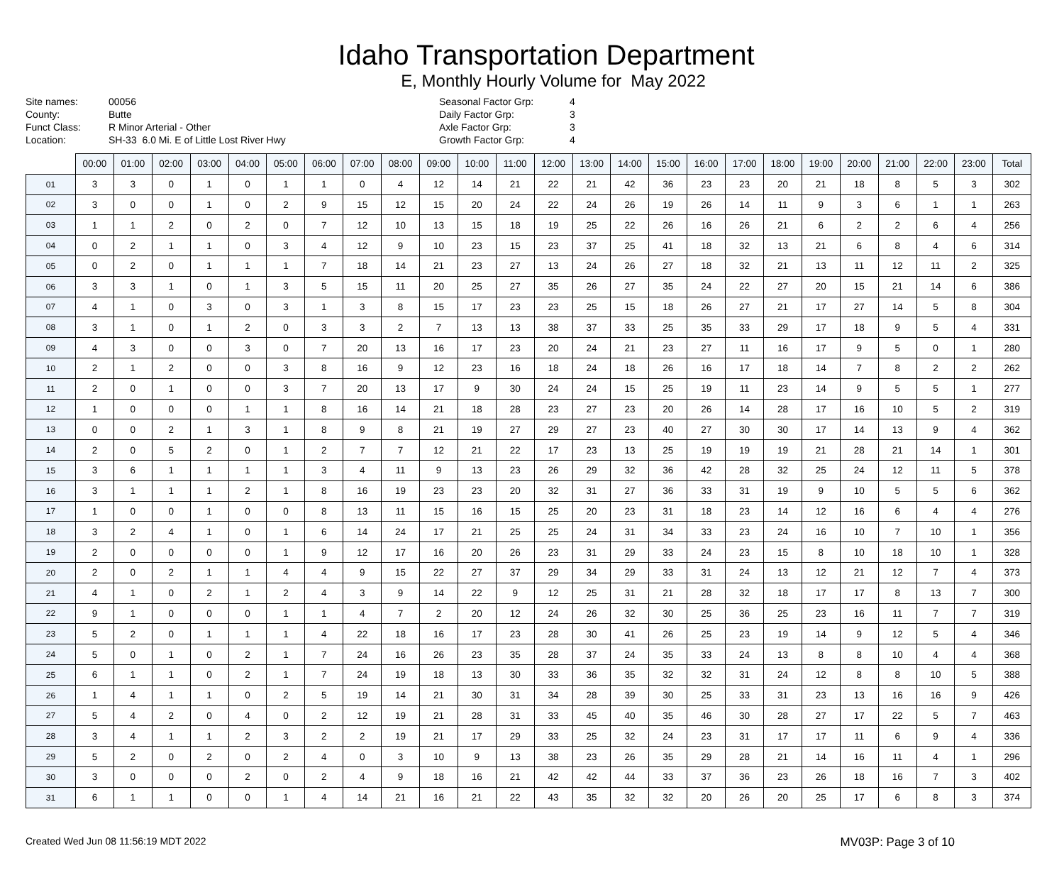Idaho Transportation Department
E, Monthly Hourly Volume for May 2022
Site names: 00056 County: Butte Funct Class: R Minor Arterial - Other Location: SH-33 6.0 Mi. E of Little Lost River Hwy
Seasonal Factor Grp: 4 Daily Factor Grp: 3 Axle Factor Grp: 3 Growth Factor Grp: 4
| | 00:00 | 01:00 | 02:00 | 03:00 | 04:00 | 05:00 | 06:00 | 07:00 | 08:00 | 09:00 | 10:00 | 11:00 | 12:00 | 13:00 | 14:00 | 15:00 | 16:00 | 17:00 | 18:00 | 19:00 | 20:00 | 21:00 | 22:00 | 23:00 | Total |
| --- | --- | --- | --- | --- | --- | --- | --- | --- | --- | --- | --- | --- | --- | --- | --- | --- | --- | --- | --- | --- | --- | --- | --- | --- | --- |
| 01 | 3 | 3 | 0 | 1 | 0 | 1 | 1 | 0 | 4 | 12 | 14 | 21 | 22 | 21 | 42 | 36 | 23 | 23 | 20 | 21 | 18 | 8 | 5 | 3 | 302 |
| 02 | 3 | 0 | 0 | 1 | 0 | 2 | 9 | 15 | 12 | 15 | 20 | 24 | 22 | 24 | 26 | 19 | 26 | 14 | 11 | 9 | 3 | 6 | 1 | 1 | 263 |
| 03 | 1 | 1 | 2 | 0 | 2 | 0 | 7 | 12 | 10 | 13 | 15 | 18 | 19 | 25 | 22 | 26 | 16 | 26 | 21 | 6 | 2 | 2 | 6 | 4 | 256 |
| 04 | 0 | 2 | 1 | 1 | 0 | 3 | 4 | 12 | 9 | 10 | 23 | 15 | 23 | 37 | 25 | 41 | 18 | 32 | 13 | 21 | 6 | 8 | 4 | 6 | 314 |
| 05 | 0 | 2 | 0 | 1 | 1 | 1 | 7 | 18 | 14 | 21 | 23 | 27 | 13 | 24 | 26 | 27 | 18 | 32 | 21 | 13 | 11 | 12 | 11 | 2 | 325 |
| 06 | 3 | 3 | 1 | 0 | 1 | 3 | 5 | 15 | 11 | 20 | 25 | 27 | 35 | 26 | 27 | 35 | 24 | 22 | 27 | 20 | 15 | 21 | 14 | 6 | 386 |
| 07 | 4 | 1 | 0 | 3 | 0 | 3 | 1 | 3 | 8 | 15 | 17 | 23 | 23 | 25 | 15 | 18 | 26 | 27 | 21 | 17 | 27 | 14 | 5 | 8 | 304 |
| 08 | 3 | 1 | 0 | 1 | 2 | 0 | 3 | 3 | 2 | 7 | 13 | 13 | 38 | 37 | 33 | 25 | 35 | 33 | 29 | 17 | 18 | 9 | 5 | 4 | 331 |
| 09 | 4 | 3 | 0 | 0 | 3 | 0 | 7 | 20 | 13 | 16 | 17 | 23 | 20 | 24 | 21 | 23 | 27 | 11 | 16 | 17 | 9 | 5 | 0 | 1 | 280 |
| 10 | 2 | 1 | 2 | 0 | 0 | 3 | 8 | 16 | 9 | 12 | 23 | 16 | 18 | 24 | 18 | 26 | 16 | 17 | 18 | 14 | 7 | 8 | 2 | 2 | 262 |
| 11 | 2 | 0 | 1 | 0 | 0 | 3 | 7 | 20 | 13 | 17 | 9 | 30 | 24 | 24 | 15 | 25 | 19 | 11 | 23 | 14 | 9 | 5 | 5 | 1 | 277 |
| 12 | 1 | 0 | 0 | 0 | 1 | 1 | 8 | 16 | 14 | 21 | 18 | 28 | 23 | 27 | 23 | 20 | 26 | 14 | 28 | 17 | 16 | 10 | 5 | 2 | 319 |
| 13 | 0 | 0 | 2 | 1 | 3 | 1 | 8 | 9 | 8 | 21 | 19 | 27 | 29 | 27 | 23 | 40 | 27 | 30 | 30 | 17 | 14 | 13 | 9 | 4 | 362 |
| 14 | 2 | 0 | 5 | 2 | 0 | 1 | 2 | 7 | 7 | 12 | 21 | 22 | 17 | 23 | 13 | 25 | 19 | 19 | 19 | 21 | 28 | 21 | 14 | 1 | 301 |
| 15 | 3 | 6 | 1 | 1 | 1 | 1 | 3 | 4 | 11 | 9 | 13 | 23 | 26 | 29 | 32 | 36 | 42 | 28 | 32 | 25 | 24 | 12 | 11 | 5 | 378 |
| 16 | 3 | 1 | 1 | 1 | 2 | 1 | 8 | 16 | 19 | 23 | 23 | 20 | 32 | 31 | 27 | 36 | 33 | 31 | 19 | 9 | 10 | 5 | 5 | 6 | 362 |
| 17 | 1 | 0 | 0 | 1 | 0 | 0 | 8 | 13 | 11 | 15 | 16 | 15 | 25 | 20 | 23 | 31 | 18 | 23 | 14 | 12 | 16 | 6 | 4 | 4 | 276 |
| 18 | 3 | 2 | 4 | 1 | 0 | 1 | 6 | 14 | 24 | 17 | 21 | 25 | 25 | 24 | 31 | 34 | 33 | 23 | 24 | 16 | 10 | 7 | 10 | 1 | 356 |
| 19 | 2 | 0 | 0 | 0 | 0 | 1 | 9 | 12 | 17 | 16 | 20 | 26 | 23 | 31 | 29 | 33 | 24 | 23 | 15 | 8 | 10 | 18 | 10 | 1 | 328 |
| 20 | 2 | 0 | 2 | 1 | 1 | 4 | 4 | 9 | 15 | 22 | 27 | 37 | 29 | 34 | 29 | 33 | 31 | 24 | 13 | 12 | 21 | 12 | 7 | 4 | 373 |
| 21 | 4 | 1 | 0 | 2 | 1 | 2 | 4 | 3 | 9 | 14 | 22 | 9 | 12 | 25 | 31 | 21 | 28 | 32 | 18 | 17 | 17 | 8 | 13 | 7 | 300 |
| 22 | 9 | 1 | 0 | 0 | 0 | 1 | 1 | 4 | 7 | 2 | 20 | 12 | 24 | 26 | 32 | 30 | 25 | 36 | 25 | 23 | 16 | 11 | 7 | 7 | 319 |
| 23 | 5 | 2 | 0 | 1 | 1 | 1 | 4 | 22 | 18 | 16 | 17 | 23 | 28 | 30 | 41 | 26 | 25 | 23 | 19 | 14 | 9 | 12 | 5 | 4 | 346 |
| 24 | 5 | 0 | 1 | 0 | 2 | 1 | 7 | 24 | 16 | 26 | 23 | 35 | 28 | 37 | 24 | 35 | 33 | 24 | 13 | 8 | 8 | 10 | 4 | 4 | 368 |
| 25 | 6 | 1 | 1 | 0 | 2 | 1 | 7 | 24 | 19 | 18 | 13 | 30 | 33 | 36 | 35 | 32 | 32 | 31 | 24 | 12 | 8 | 8 | 10 | 5 | 388 |
| 26 | 1 | 4 | 1 | 1 | 0 | 2 | 5 | 19 | 14 | 21 | 30 | 31 | 34 | 28 | 39 | 30 | 25 | 33 | 31 | 23 | 13 | 16 | 16 | 9 | 426 |
| 27 | 5 | 4 | 2 | 0 | 4 | 0 | 2 | 12 | 19 | 21 | 28 | 31 | 33 | 45 | 40 | 35 | 46 | 30 | 28 | 27 | 17 | 22 | 5 | 7 | 463 |
| 28 | 3 | 4 | 1 | 1 | 2 | 3 | 2 | 2 | 19 | 21 | 17 | 29 | 33 | 25 | 32 | 24 | 23 | 31 | 17 | 17 | 11 | 6 | 9 | 4 | 336 |
| 29 | 5 | 2 | 0 | 2 | 0 | 2 | 4 | 0 | 3 | 10 | 9 | 13 | 38 | 23 | 26 | 35 | 29 | 28 | 21 | 14 | 16 | 11 | 4 | 1 | 296 |
| 30 | 3 | 0 | 0 | 0 | 2 | 0 | 2 | 4 | 9 | 18 | 16 | 21 | 42 | 42 | 44 | 33 | 37 | 36 | 23 | 26 | 18 | 16 | 7 | 3 | 402 |
| 31 | 6 | 1 | 1 | 0 | 0 | 1 | 4 | 14 | 21 | 16 | 21 | 22 | 43 | 35 | 32 | 32 | 20 | 26 | 20 | 25 | 17 | 6 | 8 | 3 | 374 |
Created Wed Jun 08 11:56:19 MDT 2022 MV03P: Page 3 of 10